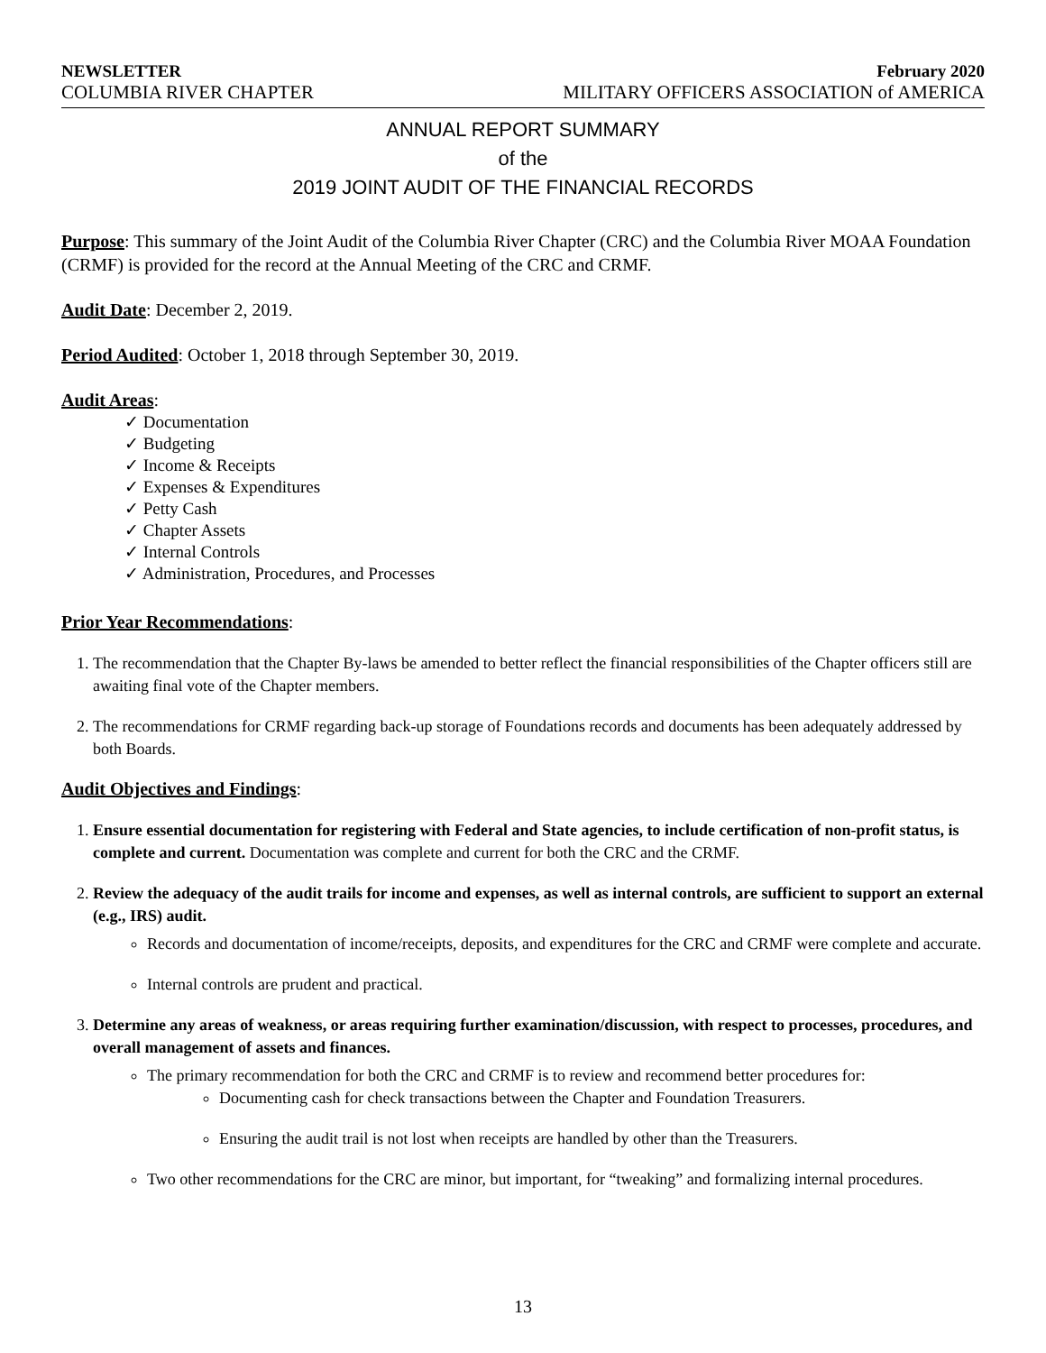NEWSLETTER February 2020
COLUMBIA RIVER CHAPTER MILITARY OFFICERS ASSOCIATION of AMERICA
ANNUAL REPORT SUMMARY
of the
2019 JOINT AUDIT OF THE FINANCIAL RECORDS
Purpose: This summary of the Joint Audit of the Columbia River Chapter (CRC) and the Columbia River MOAA Foundation (CRMF) is provided for the record at the Annual Meeting of the CRC and CRMF.
Audit Date: December 2, 2019.
Period Audited: October 1, 2018 through September 30, 2019.
Audit Areas:
✓ Documentation
✓ Budgeting
✓ Income & Receipts
✓ Expenses & Expenditures
✓ Petty Cash
✓ Chapter Assets
✓ Internal Controls
✓ Administration, Procedures, and Processes
Prior Year Recommendations:
1. The recommendation that the Chapter By-laws be amended to better reflect the financial responsibilities of the Chapter officers still are awaiting final vote of the Chapter members.
2. The recommendations for CRMF regarding back-up storage of Foundations records and documents has been adequately addressed by both Boards.
Audit Objectives and Findings:
1. Ensure essential documentation for registering with Federal and State agencies, to include certification of non-profit status, is complete and current. Documentation was complete and current for both the CRC and the CRMF.
2. Review the adequacy of the audit trails for income and expenses, as well as internal controls, are sufficient to support an external (e.g., IRS) audit.
Records and documentation of income/receipts, deposits, and expenditures for the CRC and CRMF were complete and accurate.
Internal controls are prudent and practical.
3. Determine any areas of weakness, or areas requiring further examination/discussion, with respect to processes, procedures, and overall management of assets and finances.
The primary recommendation for both the CRC and CRMF is to review and recommend better procedures for:
Documenting cash for check transactions between the Chapter and Foundation Treasurers.
Ensuring the audit trail is not lost when receipts are handled by other than the Treasurers.
Two other recommendations for the CRC are minor, but important, for “tweaking” and formalizing internal procedures.
13